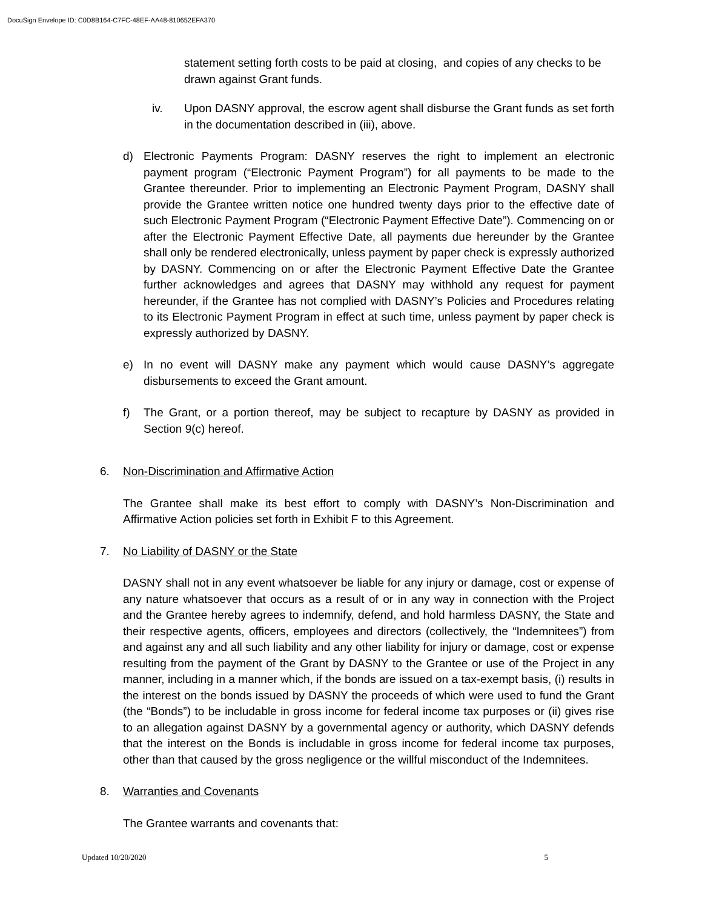DocuSign Envelope ID: C0D8B164-C7FC-48EF-AA48-810652EFA370
statement setting forth costs to be paid at closing, and copies of any checks to be drawn against Grant funds.
iv. Upon DASNY approval, the escrow agent shall disburse the Grant funds as set forth in the documentation described in (iii), above.
d) Electronic Payments Program: DASNY reserves the right to implement an electronic payment program (“Electronic Payment Program”) for all payments to be made to the Grantee thereunder. Prior to implementing an Electronic Payment Program, DASNY shall provide the Grantee written notice one hundred twenty days prior to the effective date of such Electronic Payment Program (“Electronic Payment Effective Date”). Commencing on or after the Electronic Payment Effective Date, all payments due hereunder by the Grantee shall only be rendered electronically, unless payment by paper check is expressly authorized by DASNY. Commencing on or after the Electronic Payment Effective Date the Grantee further acknowledges and agrees that DASNY may withhold any request for payment hereunder, if the Grantee has not complied with DASNY’s Policies and Procedures relating to its Electronic Payment Program in effect at such time, unless payment by paper check is expressly authorized by DASNY.
e) In no event will DASNY make any payment which would cause DASNY’s aggregate disbursements to exceed the Grant amount.
f) The Grant, or a portion thereof, may be subject to recapture by DASNY as provided in Section 9(c) hereof.
6. Non-Discrimination and Affirmative Action
The Grantee shall make its best effort to comply with DASNY’s Non-Discrimination and Affirmative Action policies set forth in Exhibit F to this Agreement.
7. No Liability of DASNY or the State
DASNY shall not in any event whatsoever be liable for any injury or damage, cost or expense of any nature whatsoever that occurs as a result of or in any way in connection with the Project and the Grantee hereby agrees to indemnify, defend, and hold harmless DASNY, the State and their respective agents, officers, employees and directors (collectively, the “Indemnitees”) from and against any and all such liability and any other liability for injury or damage, cost or expense resulting from the payment of the Grant by DASNY to the Grantee or use of the Project in any manner, including in a manner which, if the bonds are issued on a tax-exempt basis, (i) results in the interest on the bonds issued by DASNY the proceeds of which were used to fund the Grant (the “Bonds”) to be includable in gross income for federal income tax purposes or (ii) gives rise to an allegation against DASNY by a governmental agency or authority, which DASNY defends that the interest on the Bonds is includable in gross income for federal income tax purposes, other than that caused by the gross negligence or the willful misconduct of the Indemnitees.
8. Warranties and Covenants
The Grantee warrants and covenants that:
Updated 10/20/2020 5